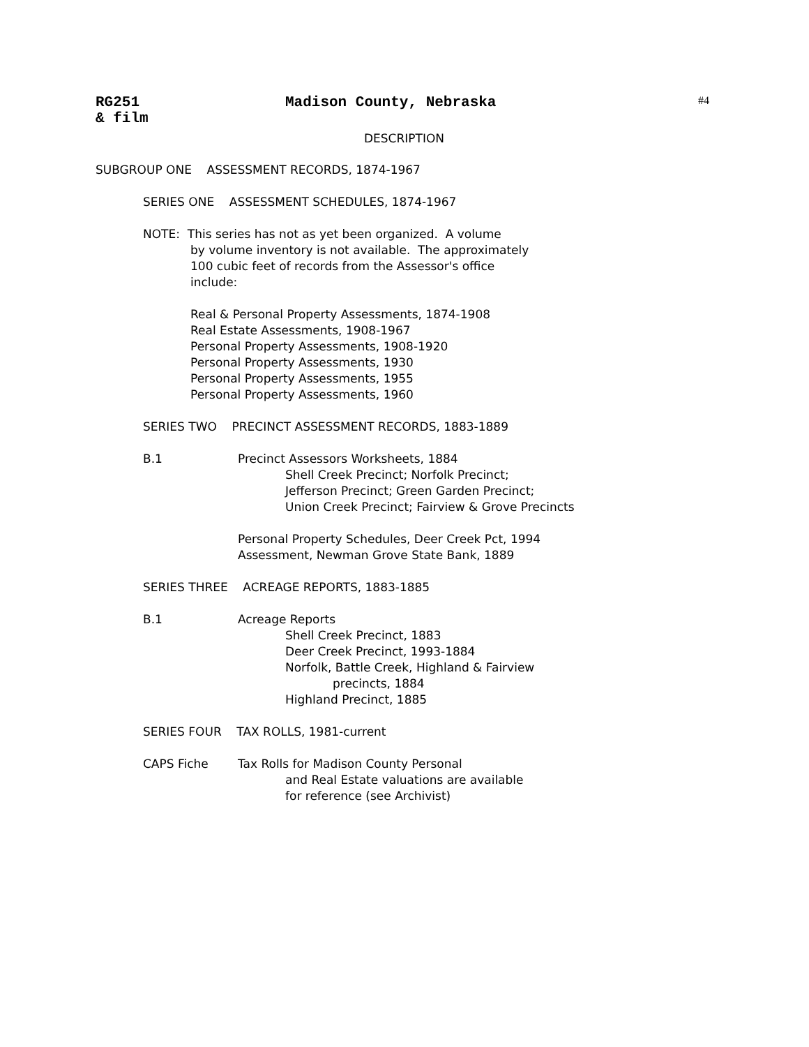RG251 Madison County, Nebraska #4
& film
DESCRIPTION
SUBGROUP ONE ASSESSMENT RECORDS, 1874-1967
SERIES ONE ASSESSMENT SCHEDULES, 1874-1967
NOTE: This series has not as yet been organized. A volume
by volume inventory is not available. The approximately
100 cubic feet of records from the Assessor's office
include:
Real & Personal Property Assessments, 1874-1908
Real Estate Assessments, 1908-1967
Personal Property Assessments, 1908-1920
Personal Property Assessments, 1930
Personal Property Assessments, 1955
Personal Property Assessments, 1960
SERIES TWO PRECINCT ASSESSMENT RECORDS, 1883-1889
B.1
Precinct Assessors Worksheets, 1884
Shell Creek Precinct; Norfolk Precinct;
Jefferson Precinct; Green Garden Precinct;
Union Creek Precinct; Fairview & Grove Precincts
Personal Property Schedules, Deer Creek Pct, 1994
Assessment, Newman Grove State Bank, 1889
SERIES THREE ACREAGE REPORTS, 1883-1885
B.1
Acreage Reports
Shell Creek Precinct, 1883
Deer Creek Precinct, 1993-1884
Norfolk, Battle Creek, Highland & Fairview
precincts, 1884
Highland Precinct, 1885
SERIES FOUR TAX ROLLS, 1981-current
CAPS Fiche
Tax Rolls for Madison County Personal
and Real Estate valuations are available
for reference (see Archivist)